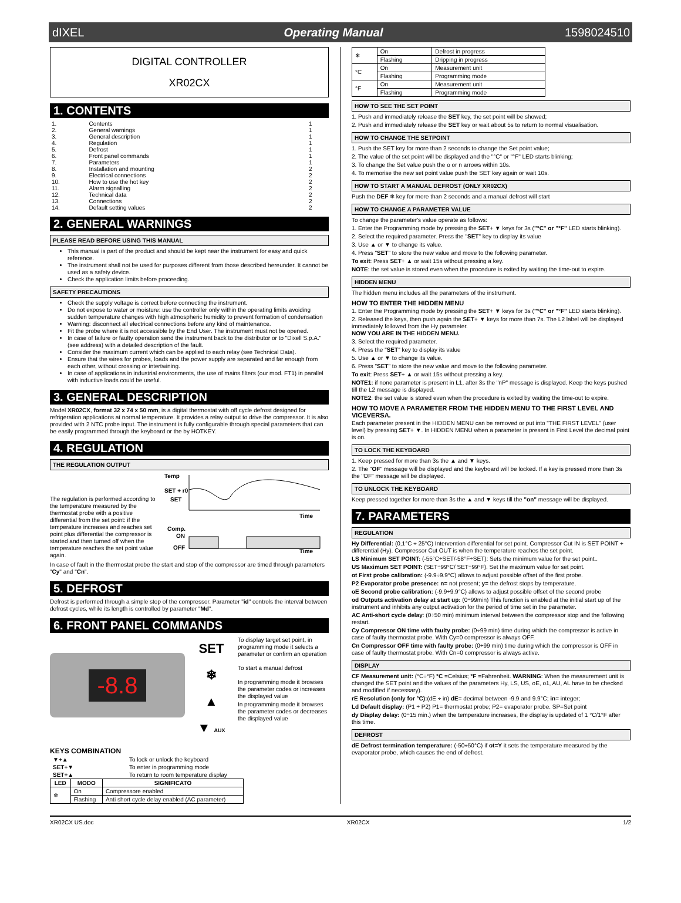dIXEL Operating Manual 1598024510
DIGITAL CONTROLLER
XR02CX
1. CONTENTS
| 1. | Contents | 1 |
| 2. | General warnings | 1 |
| 3. | General description | 1 |
| 4. | Regulation | 1 |
| 5. | Defrost | 1 |
| 6. | Front panel commands | 1 |
| 7. | Parameters | 1 |
| 8. | Installation and mounting | 2 |
| 9. | Electrical connections | 2 |
| 10. | How to use the hot key | 2 |
| 11. | Alarm signalling | 2 |
| 12. | Technical data | 2 |
| 13. | Connections | 2 |
| 14. | Default setting values | 2 |
2. GENERAL WARNINGS
PLEASE READ BEFORE USING THIS MANUAL
This manual is part of the product and should be kept near the instrument for easy and quick reference.
The instrument shall not be used for purposes different from those described hereunder. It cannot be used as a safety device.
Check the application limits before proceeding.
SAFETY PRECAUTIONS
Check the supply voltage is correct before connecting the instrument.
Do not expose to water or moisture: use the controller only within the operating limits avoiding sudden temperature changes with high atmospheric humidity to prevent formation of condensation
Warning: disconnect all electrical connections before any kind of maintenance.
Fit the probe where it is not accessible by the End User. The instrument must not be opened.
In case of failure or faulty operation send the instrument back to the distributor or to "Dixell S.p.A." (see address) with a detailed description of the fault.
Consider the maximum current which can be applied to each relay (see Technical Data).
Ensure that the wires for probes, loads and the power supply are separated and far enough from each other, without crossing or intertwining.
In case of applications in industrial environments, the use of mains filters (our mod. FT1) in parallel with inductive loads could be useful.
3. GENERAL DESCRIPTION
Model XR02CX, format 32 x 74 x 50 mm, is a digital thermostat with off cycle defrost designed for refrigeration applications at normal temperature. It provides a relay output to drive the compressor. It is also provided with 2 NTC probe input. The instrument is fully configurable through special parameters that can be easily programmed through the keyboard or the by HOTKEY.
4. REGULATION
THE REGULATION OUTPUT
The regulation is performed according to the temperature measured by the thermostat probe with a positive differential from the set point: if the temperature increases and reaches set point plus differential the compressor is started and then turned off when the temperature reaches the set point value again.
Temp
SET + r0
SET
Time
Comp.
ON
OFF
Time
In case of fault in the thermostat probe the start and stop of the compressor are timed through parameters "Cy" and "Cn".
5. DEFROST
Defrost is performed through a simple stop of the compressor. Parameter "id" controls the interval between defrost cycles, while its length is controlled by parameter "Md".
6. FRONT PANEL COMMANDS
-8.8
SET
❄
▲
▼ AUX
To display target set point, in programming mode it selects a parameter or confirm an operation
To start a manual defrost
In programming mode it browses the parameter codes or increases the displayed value
In programming mode it browses the parameter codes or decreases the displayed value
KEYS COMBINATION
| ▼+▲ | To lock or unlock the keyboard |
| SET+▼ | To enter in programming mode |
| SET+▲ | To return to room temperature display |
| LED | MODO | SIGNIFICATO |
| --- | --- | --- |
| ❄ | On | Compressore enabled |
| | Flashing | Anti short cycle delay enabled (AC parameter) |
| ❄ | On | Defrost in progress |
| | Flashing | Dripping in progress |
| °C | On | Measurement unit |
| | Flashing | Programming mode |
| °F | On | Measurement unit |
| | Flashing | Programming mode |
HOW TO SEE THE SET POINT
1. Push and immediately release the SET key, the set point will be showed;
2. Push and immediately release the SET key or wait about 5s to return to normal visualisation.
HOW TO CHANGE THE SETPOINT
1. Push the SET key for more than 2 seconds to change the Set point value;
2. The value of the set point will be displayed and the "°C" or "°F" LED starts blinking;
3. To change the Set value push the o or n arrows within 10s.
4. To memorise the new set point value push the SET key again or wait 10s.
HOW TO START A MANUAL DEFROST (ONLY XR02CX)
Push the DEF ❄ key for more than 2 seconds and a manual defrost will start
HOW TO CHANGE A PARAMETER VALUE
To change the parameter's value operate as follows:
1. Enter the Programming mode by pressing the SET+ ▼ keys for 3s ("°C" or "°F" LED starts blinking).
2. Select the required parameter. Press the "SET" key to display its value
3. Use ▲ or ▼ to change its value.
4. Press "SET" to store the new value and move to the following parameter.
To exit: Press SET+ ▲ or wait 15s without pressing a key.
NOTE: the set value is stored even when the procedure is exited by waiting the time-out to expire.
HIDDEN MENU
The hidden menu includes all the parameters of the instrument.
HOW TO ENTER THE HIDDEN MENU
1. Enter the Programming mode by pressing the SET+ ▼ keys for 3s ("°C" or "°F" LED starts blinking).
2. Released the keys, then push again the SET+ ▼ keys for more than 7s. The L2 label will be displayed immediately followed from the Hy parameter.
NOW YOU ARE IN THE HIDDEN MENU.
3. Select the required parameter.
4. Press the "SET" key to display its value
5. Use ▲ or ▼ to change its value.
6. Press "SET" to store the new value and move to the following parameter.
To exit: Press SET+ ▲ or wait 15s without pressing a key.
NOTE1: if none parameter is present in L1, after 3s the "nP" message is displayed. Keep the keys pushed till the L2 message is displayed.
NOTE2: the set value is stored even when the procedure is exited by waiting the time-out to expire.
HOW TO MOVE A PARAMETER FROM THE HIDDEN MENU TO THE FIRST LEVEL AND VICEVERSA.
Each parameter present in the HIDDEN MENU can be removed or put into "THE FIRST LEVEL" (user level) by pressing SET+ ▼. In HIDDEN MENU when a parameter is present in First Level the decimal point is on.
TO LOCK THE KEYBOARD
1. Keep pressed for more than 3s the ▲ and ▼ keys.
2. The "OF" message will be displayed and the keyboard will be locked. If a key is pressed more than 3s the "OF" message will be displayed.
TO UNLOCK THE KEYBOARD
Keep pressed together for more than 3s the ▲ and ▼ keys till the "on" message will be displayed.
7. PARAMETERS
REGULATION
Hy Differential: (0,1°C ÷ 25°C) Intervention differential for set point. Compressor Cut IN is SET POINT + differential (Hy). Compressor Cut OUT is when the temperature reaches the set point.
LS Minimum SET POINT: (-55°C÷SET/-58°F÷SET): Sets the minimum value for the set point..
US Maximum SET POINT: (SET÷99°C/ SET÷99°F). Set the maximum value for set point.
ot First probe calibration: (-9.9÷9.9°C) allows to adjust possible offset of the first probe.
P2 Evaporator probe presence: n= not present; y= the defrost stops by temperature.
oE Second probe calibration: (-9.9÷9.9°C) allows to adjust possible offset of the second probe
od Outputs activation delay at start up: (0÷99min) This function is enabled at the initial start up of the instrument and inhibits any output activation for the period of time set in the parameter.
AC Anti-short cycle delay: (0÷50 min) minimum interval between the compressor stop and the following restart.
Cy Compressor ON time with faulty probe: (0÷99 min) time during which the compressor is active in case of faulty thermostat probe. With Cy=0 compressor is always OFF.
Cn Compressor OFF time with faulty probe: (0÷99 min) time during which the compressor is OFF in case of faulty thermostat probe. With Cn=0 compressor is always active.
DISPLAY
CF Measurement unit: (°C÷°F) °C =Celsius; °F =Fahrenheit. WARNING: When the measurement unit is changed the SET point and the values of the parameters Hy, LS, US, oE, o1, AU, AL have to be checked and modified if necessary).
rE Resolution (only for °C):(dE ÷ in) dE= decimal between -9.9 and 9.9°C; in= integer;
Ld Default display: (P1 ÷ P2) P1= thermostat probe; P2= evaporator probe. SP=Set point
dy Display delay: (0÷15 min.) when the temperature increases, the display is updated of 1 °C/1°F after this time.
DEFROST
dE Defrost termination temperature: (-50÷50°C) if ot=Y it sets the temperature measured by the evaporator probe, which causes the end of defrost.
XR02CX US.doc XR02CX 1/2